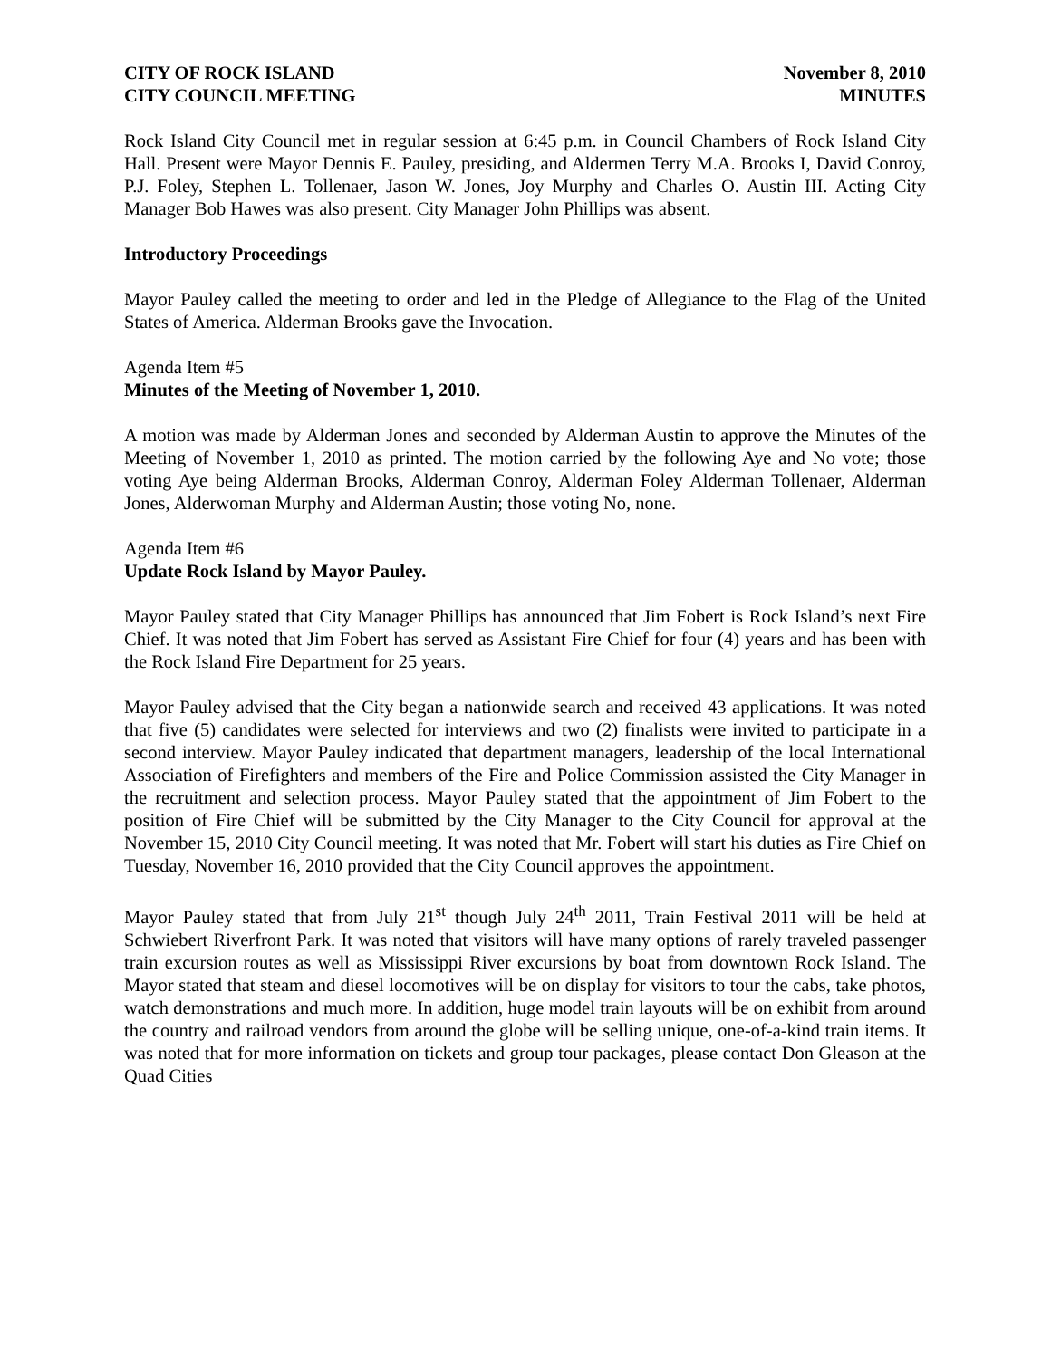CITY OF ROCK ISLAND
CITY COUNCIL MEETING
November 8, 2010
MINUTES
Rock Island City Council met in regular session at 6:45 p.m. in Council Chambers of Rock Island City Hall. Present were Mayor Dennis E. Pauley, presiding, and Aldermen Terry M.A. Brooks I, David Conroy, P.J. Foley, Stephen L. Tollenaer, Jason W. Jones, Joy Murphy and Charles O. Austin III. Acting City Manager Bob Hawes was also present. City Manager John Phillips was absent.
Introductory Proceedings
Mayor Pauley called the meeting to order and led in the Pledge of Allegiance to the Flag of the United States of America. Alderman Brooks gave the Invocation.
Agenda Item #5
Minutes of the Meeting of November 1, 2010.
A motion was made by Alderman Jones and seconded by Alderman Austin to approve the Minutes of the Meeting of November 1, 2010 as printed. The motion carried by the following Aye and No vote; those voting Aye being Alderman Brooks, Alderman Conroy, Alderman Foley Alderman Tollenaer, Alderman Jones, Alderwoman Murphy and Alderman Austin; those voting No, none.
Agenda Item #6
Update Rock Island by Mayor Pauley.
Mayor Pauley stated that City Manager Phillips has announced that Jim Fobert is Rock Island’s next Fire Chief. It was noted that Jim Fobert has served as Assistant Fire Chief for four (4) years and has been with the Rock Island Fire Department for 25 years.
Mayor Pauley advised that the City began a nationwide search and received 43 applications. It was noted that five (5) candidates were selected for interviews and two (2) finalists were invited to participate in a second interview. Mayor Pauley indicated that department managers, leadership of the local International Association of Firefighters and members of the Fire and Police Commission assisted the City Manager in the recruitment and selection process. Mayor Pauley stated that the appointment of Jim Fobert to the position of Fire Chief will be submitted by the City Manager to the City Council for approval at the November 15, 2010 City Council meeting. It was noted that Mr. Fobert will start his duties as Fire Chief on Tuesday, November 16, 2010 provided that the City Council approves the appointment.
Mayor Pauley stated that from July 21<sup>st</sup> though July 24<sup>th</sup> 2011, Train Festival 2011 will be held at Schwiebert Riverfront Park. It was noted that visitors will have many options of rarely traveled passenger train excursion routes as well as Mississippi River excursions by boat from downtown Rock Island. The Mayor stated that steam and diesel locomotives will be on display for visitors to tour the cabs, take photos, watch demonstrations and much more. In addition, huge model train layouts will be on exhibit from around the country and railroad vendors from around the globe will be selling unique, one-of-a-kind train items. It was noted that for more information on tickets and group tour packages, please contact Don Gleason at the Quad Cities